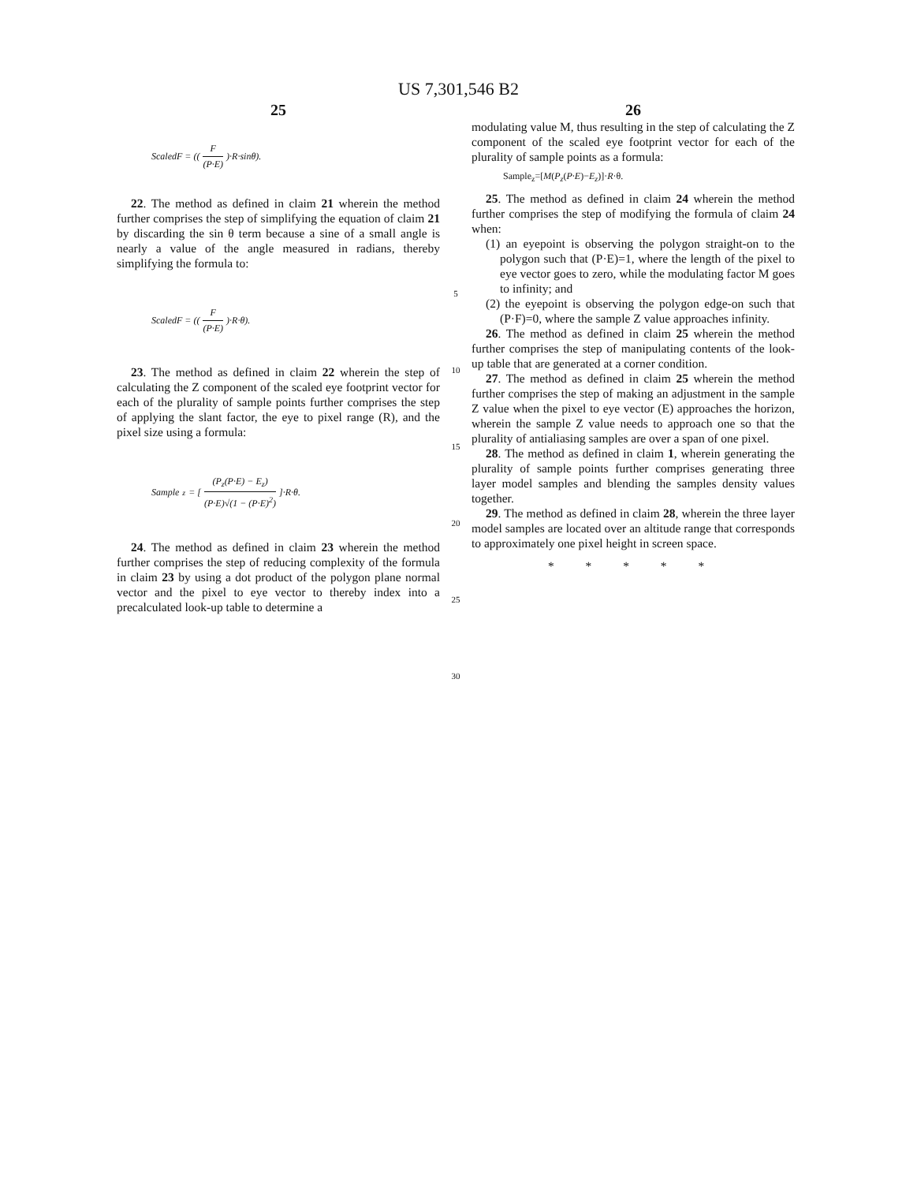US 7,301,546 B2
25
ScaledF = ((F (P·E))·R·sinθ).
22. The method as defined in claim 21 wherein the method further comprises the step of simplifying the equation of claim 21 by discarding the sin θ term because a sine of a small angle is nearly a value of the angle measured in radians, thereby simplifying the formula to:
ScaledF = ((F (P·E))·R·θ).
23. The method as defined in claim 22 wherein the step of calculating the Z component of the scaled eye footprint vector for each of the plurality of sample points further comprises the step of applying the slant factor, the eye to pixel range (R), and the pixel size using a formula:
Sample<sub>z</sub> = [(P<sub>z</sub>(P·E) − E<sub>z</sub>) (P·E)√(1 − (P·E)<sup>2</sup>)]·R·θ.
24. The method as defined in claim 23 wherein the method further comprises the step of reducing complexity of the formula in claim 23 by using a dot product of the polygon plane normal vector and the pixel to eye vector to thereby index into a precalculated look-up table to determine a
5
10
15
20
25
30
26
modulating value M, thus resulting in the step of calculating the Z component of the scaled eye footprint vector for each of the plurality of sample points as a formula:
Sample<sub>z</sub>=[M(P<sub>z</sub>(P·E)−E<sub>z</sub>)]·R·θ.
25. The method as defined in claim 24 wherein the method further comprises the step of modifying the formula of claim 24 when:
(1) an eyepoint is observing the polygon straight-on to the polygon such that (P·E)=1, where the length of the pixel to eye vector goes to zero, while the modulating factor M goes to infinity; and
(2) the eyepoint is observing the polygon edge-on such that (P·F)=0, where the sample Z value approaches infinity.
26. The method as defined in claim 25 wherein the method further comprises the step of manipulating contents of the look-up table that are generated at a corner condition.
27. The method as defined in claim 25 wherein the method further comprises the step of making an adjustment in the sample Z value when the pixel to eye vector (E) approaches the horizon, wherein the sample Z value needs to approach one so that the plurality of antialiasing samples are over a span of one pixel.
28. The method as defined in claim 1, wherein generating the plurality of sample points further comprises generating three layer model samples and blending the samples density values together.
29. The method as defined in claim 28, wherein the three layer model samples are located over an altitude range that corresponds to approximately one pixel height in screen space.
* * * * *